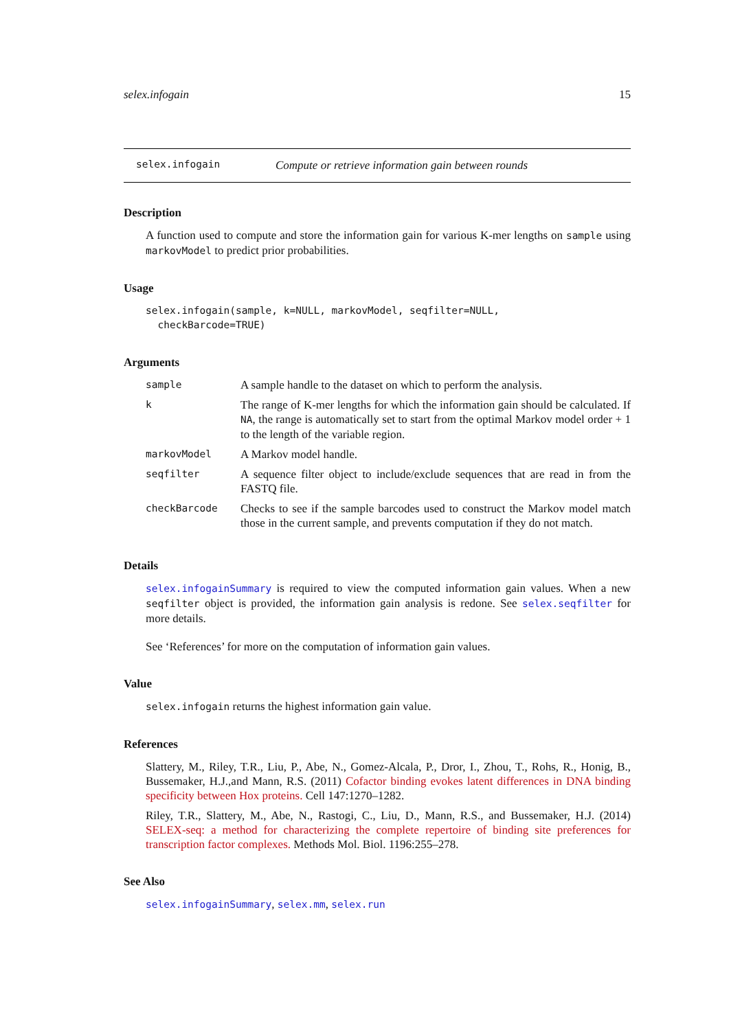selex.infogain 15
selex.infogain Compute or retrieve information gain between rounds
Description
A function used to compute and store the information gain for various K-mer lengths on sample using markovModel to predict prior probabilities.
Usage
selex.infogain(sample, k=NULL, markovModel, seqfilter=NULL,
  checkBarcode=TRUE)
Arguments
| sample | A sample handle to the dataset on which to perform the analysis. |
| k | The range of K-mer lengths for which the information gain should be calculated. If NA , the range is automatically set to start from the optimal Markov model order + 1 to the length of the variable region. |
| markovModel | A Markov model handle. |
| seqfilter | A sequence filter object to include/exclude sequences that are read in from the FASTQ file. |
| checkBarcode | Checks to see if the sample barcodes used to construct the Markov model match those in the current sample, and prevents computation if they do not match. |
Details
selex.infogainSummary is required to view the computed information gain values. When a new seqfilter object is provided, the information gain analysis is redone. See selex.seqfilter for more details.
See ‘References’ for more on the computation of information gain values.
Value
selex.infogain returns the highest information gain value.
References
Slattery, M., Riley, T.R., Liu, P., Abe, N., Gomez-Alcala, P., Dror, I., Zhou, T., Rohs, R., Honig, B., Bussemaker, H.J.,and Mann, R.S. (2011) Cofactor binding evokes latent differences in DNA binding specificity between Hox proteins. Cell 147:1270–1282.
Riley, T.R., Slattery, M., Abe, N., Rastogi, C., Liu, D., Mann, R.S., and Bussemaker, H.J. (2014) SELEX-seq: a method for characterizing the complete repertoire of binding site preferences for transcription factor complexes. Methods Mol. Biol. 1196:255–278.
See Also
selex.infogainSummary, selex.mm, selex.run